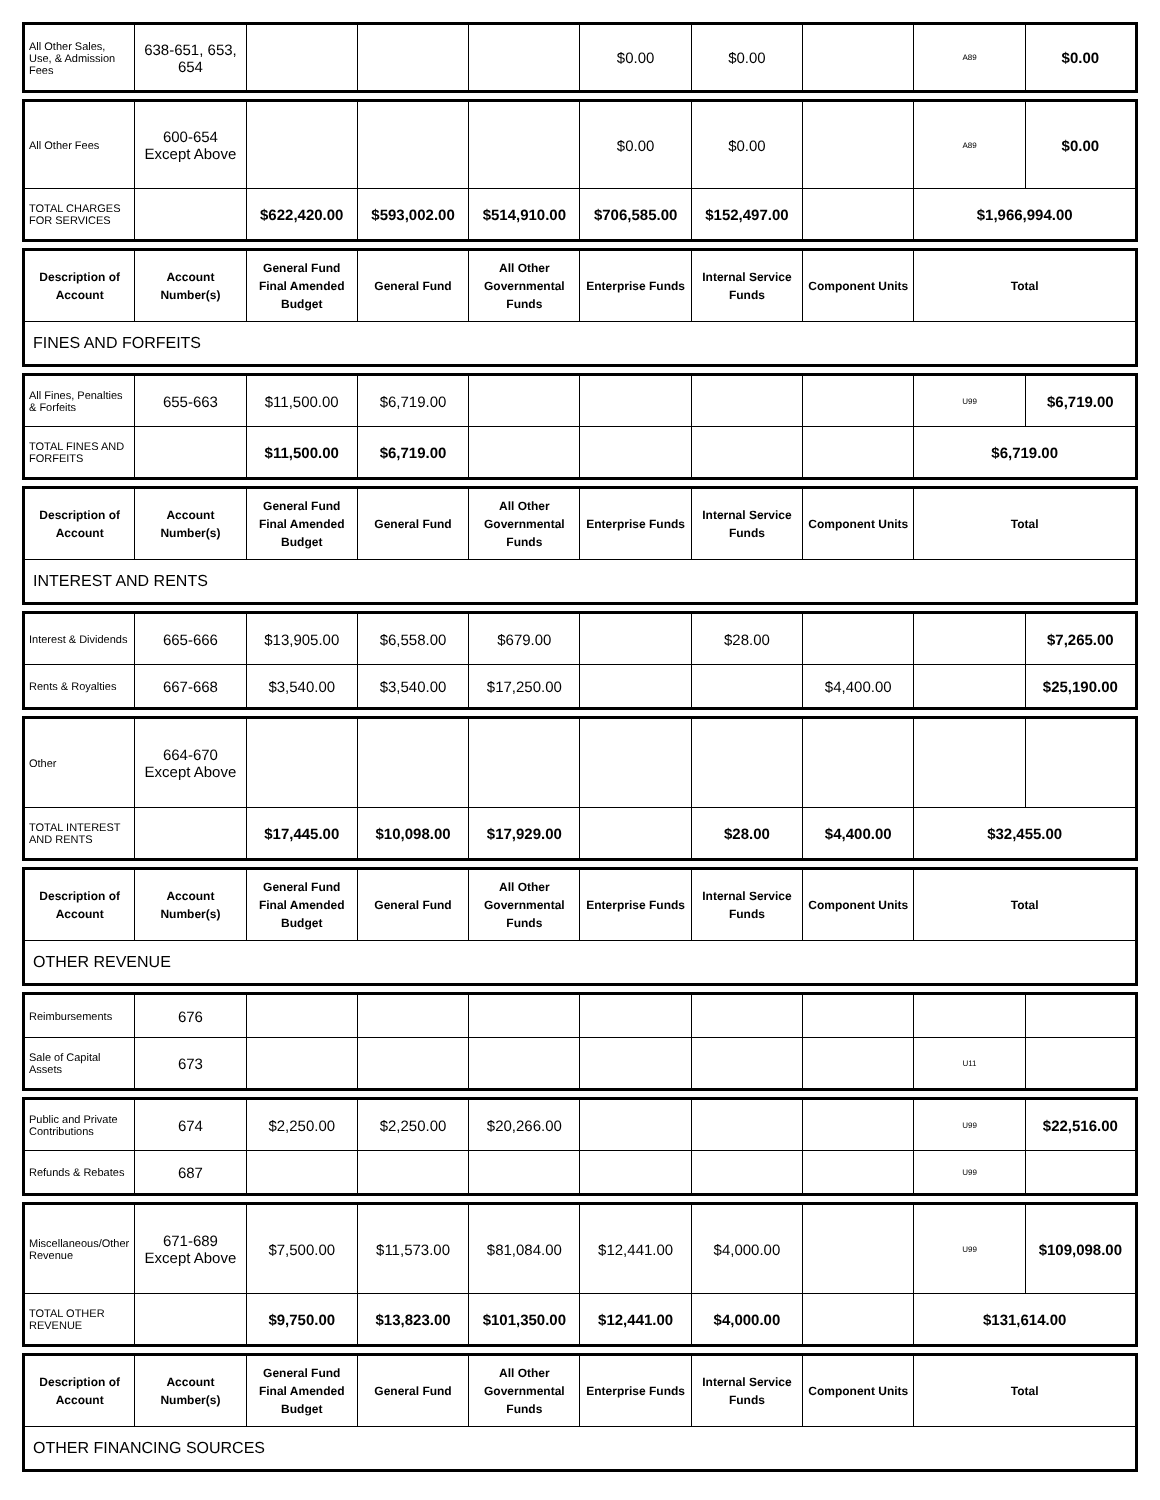| All Other Sales, Use, & Admission Fees | 638-651, 653, 654 | | | | $0.00 | $0.00 | | A89 | $0.00 |
| All Other Fees | 600-654 Except Above | | | | $0.00 | $0.00 | | A89 | $0.00 |
| TOTAL CHARGES FOR SERVICES | | $622,420.00 | $593,002.00 | $514,910.00 | $706,585.00 | $152,497.00 | | $1,966,994.00 | |
| Description of Account | Account Number(s) | General Fund Final Amended Budget | General Fund | All Other Governmental Funds | Enterprise Funds | Internal Service Funds | Component Units | Total |
| --- | --- | --- | --- | --- | --- | --- | --- | --- |
| FINES AND FORFEITS | | | | | | | | |
| All Fines, Penalties & Forfeits | 655-663 | $11,500.00 | $6,719.00 | | | | | U99 | $6,719.00 |
| TOTAL FINES AND FORFEITS | | $11,500.00 | $6,719.00 | | | | | $6,719.00 | |
| Description of Account | Account Number(s) | General Fund Final Amended Budget | General Fund | All Other Governmental Funds | Enterprise Funds | Internal Service Funds | Component Units | Total |
| --- | --- | --- | --- | --- | --- | --- | --- | --- |
| INTEREST AND RENTS | | | | | | | | |
| Interest & Dividends | 665-666 | $13,905.00 | $6,558.00 | $679.00 | | $28.00 | | | $7,265.00 |
| Rents & Royalties | 667-668 | $3,540.00 | $3,540.00 | $17,250.00 | | | $4,400.00 | | $25,190.00 |
| Other | 664-670 Except Above | | | | | | | | |
| TOTAL INTEREST AND RENTS | | $17,445.00 | $10,098.00 | $17,929.00 | | $28.00 | $4,400.00 | $32,455.00 | |
| Description of Account | Account Number(s) | General Fund Final Amended Budget | General Fund | All Other Governmental Funds | Enterprise Funds | Internal Service Funds | Component Units | Total |
| --- | --- | --- | --- | --- | --- | --- | --- | --- |
| OTHER REVENUE | | | | | | | | |
| Reimbursements | 676 | | | | | | | | |
| Sale of Capital Assets | 673 | | | | | | | U11 | |
| Public and Private Contributions | 674 | $2,250.00 | $2,250.00 | $20,266.00 | | | | U99 | $22,516.00 |
| Refunds & Rebates | 687 | | | | | | | U99 | |
| Miscellaneous/Other Revenue | 671-689 Except Above | $7,500.00 | $11,573.00 | $81,084.00 | $12,441.00 | $4,000.00 | | U99 | $109,098.00 |
| TOTAL OTHER REVENUE | | $9,750.00 | $13,823.00 | $101,350.00 | $12,441.00 | $4,000.00 | | $131,614.00 | |
| Description of Account | Account Number(s) | General Fund Final Amended Budget | General Fund | All Other Governmental Funds | Enterprise Funds | Internal Service Funds | Component Units | Total |
| --- | --- | --- | --- | --- | --- | --- | --- | --- |
| OTHER FINANCING SOURCES | | | | | | | | |